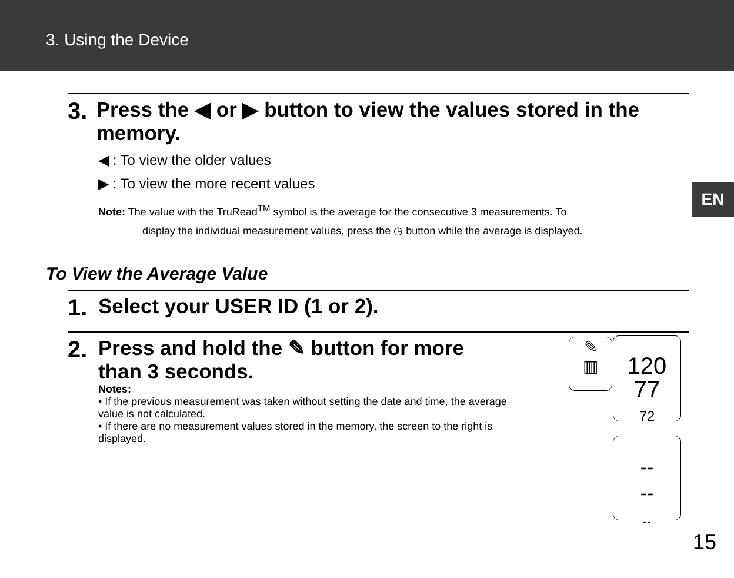3. Using the Device
EN
3. Press the ◀ or ▶ button to view the values stored in the memory.
◀ : To view the older values
▶ : To view the more recent values
Note: The value with the TruRead<sup>TM</sup> symbol is the average for the consecutive 3 measurements. To
display the individual measurement values, press the ◷ button while the average is displayed.
To View the Average Value
1. Select your USER ID (1 or 2).
2. Press and hold the ✎ button for more than 3 seconds.
Notes:
• If the previous measurement was taken without setting the date and time, the average value is not calculated.
• If there are no measurement values stored in the memory, the screen to the right is displayed.
120
77
72
✎
▥
--
--
--
15